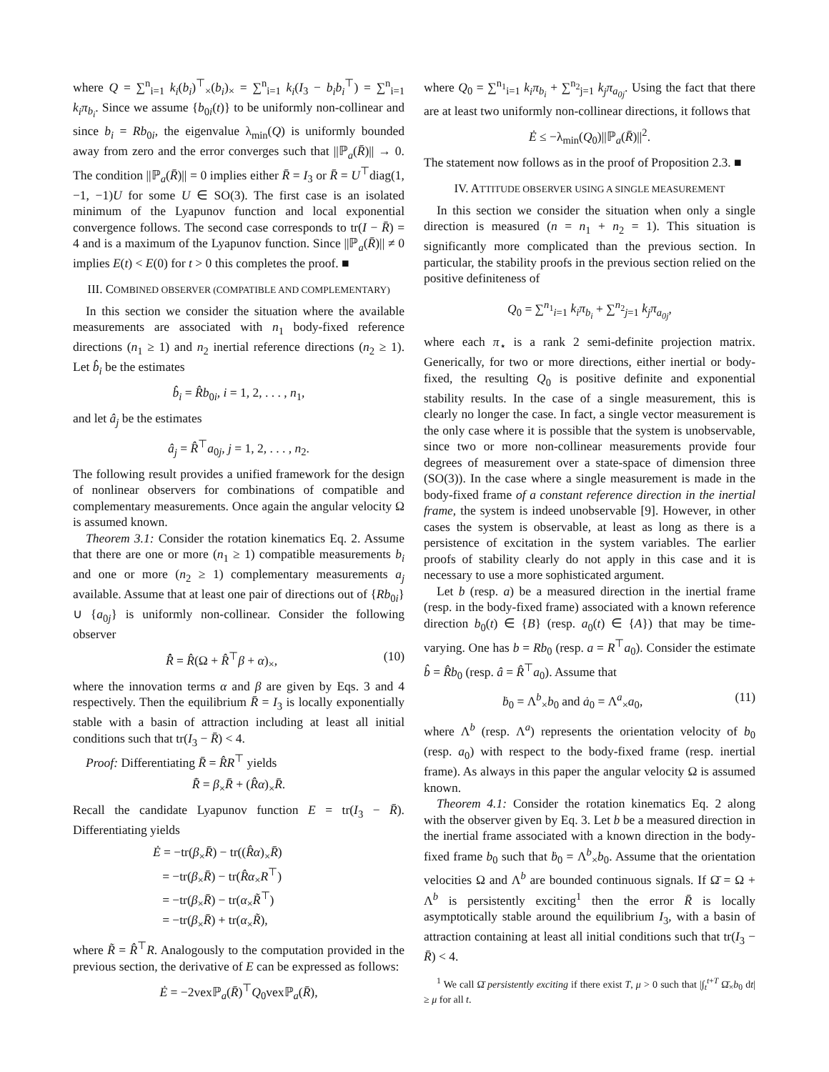where Q = ∑<sup>n</sup><sub>i=1</sub> k<sub>i</sub>(b<sub>i</sub>)<sup>⊤</sup><sub>×</sub>(b<sub>i</sub>)<sub>×</sub> = ∑<sup>n</sup><sub>i=1</sub> k<sub>i</sub>(I<sub>3</sub> − b<sub>i</sub>b<sub>i</sub><sup>⊤</sup>) = ∑<sup>n</sup><sub>i=1</sub> k<sub>i</sub>π<sub>b<sub>i</sub></sub>. Since we assume {b<sub>0i</sub>(t)} to be uniformly non-collinear and since b<sub>i</sub> = Rb<sub>0i</sub>, the eigenvalue λ<sub>min</sub>(Q) is uniformly bounded away from zero and the error converges such that ||ℙ<sub>a</sub>(R̄)|| → 0. The condition ||ℙ<sub>a</sub>(R̄)|| = 0 implies either R̄ = I<sub>3</sub> or R̄ = U<sup>⊤</sup>diag(1, −1, −1)U for some U ∈ SO(3). The first case is an isolated minimum of the Lyapunov function and local exponential convergence follows. The second case corresponds to tr(I − R̄) = 4 and is a maximum of the Lyapunov function. Since ||ℙ<sub>a</sub>(R̄)|| ≠ 0 implies E(t) < E(0) for t > 0 this completes the proof. ■
III. COMBINED OBSERVER (COMPATIBLE AND COMPLEMENTARY)
In this section we consider the situation where the available measurements are associated with n<sub>1</sub> body-fixed reference directions (n<sub>1</sub> ≥ 1) and n<sub>2</sub> inertial reference directions (n<sub>2</sub> ≥ 1). Let b̂<sub>i</sub> be the estimates
b̂<sub>i</sub> = R̂b<sub>0i</sub>, i = 1, 2, . . . , n<sub>1</sub>,
and let â<sub>j</sub> be the estimates
â<sub>j</sub> = R̂<sup>⊤</sup>a<sub>0j</sub>, j = 1, 2, . . . , n<sub>2</sub>.
The following result provides a unified framework for the design of nonlinear observers for combinations of compatible and complementary measurements. Once again the angular velocity Ω is assumed known.
Theorem 3.1: Consider the rotation kinematics Eq. 2. Assume that there are one or more (n<sub>1</sub> ≥ 1) compatible measurements b<sub>i</sub> and one or more (n<sub>2</sub> ≥ 1) complementary measurements a<sub>j</sub> available. Assume that at least one pair of directions out of {Rb<sub>0i</sub>} ∪ {a<sub>0j</sub>} is uniformly non-collinear. Consider the following observer
R̂̇ = R̂(Ω + R̂<sup>⊤</sup>β + α)<sub>×</sub>, (10)
where the innovation terms α and β are given by Eqs. 3 and 4 respectively. Then the equilibrium R̄ = I<sub>3</sub> is locally exponentially stable with a basin of attraction including at least all initial conditions such that tr(I<sub>3</sub> − R̄) < 4.
Proof: Differentiating R̄ = R̂R<sup>⊤</sup> yields
R̄̇ = β<sub>×</sub>R̄ + (R̂α)<sub>×</sub>R̄.
Recall the candidate Lyapunov function E = tr(I<sub>3</sub> − R̄). Differentiating yields
Ė = −tr(β<sub>×</sub>R̄) − tr((R̂α)<sub>×</sub>R̄)
= −tr(β<sub>×</sub>R̄) − tr(R̂α<sub>×</sub>R<sup>⊤</sup>)
= −tr(β<sub>×</sub>R̄) − tr(α<sub>×</sub>R̃<sup>⊤</sup>)
= −tr(β<sub>×</sub>R̄) + tr(α<sub>×</sub>R̃),
where R̃ = R̂<sup>⊤</sup>R. Analogously to the computation provided in the previous section, the derivative of E can be expressed as follows:
Ė = −2vexℙ<sub>a</sub>(R̄)<sup>⊤</sup>Q<sub>0</sub>vexℙ<sub>a</sub>(R̄),
where Q<sub>0</sub> = ∑<sup>n<sub>1</sub></sup><sub>i=1</sub> k<sub>i</sub>π<sub>b<sub>i</sub></sub> + ∑<sup>n<sub>2</sub></sup><sub>j=1</sub> k<sub>j</sub>π<sub>a<sub>0j</sub></sub>. Using the fact that there are at least two uniformly non-collinear directions, it follows that
Ė ≤ −λ<sub>min</sub>(Q<sub>0</sub>)||ℙ<sub>a</sub>(R̄)||<sup>2</sup>.
The statement now follows as in the proof of Proposition 2.3. ■
IV. ATTITUDE OBSERVER USING A SINGLE MEASUREMENT
In this section we consider the situation when only a single direction is measured (n = n<sub>1</sub> + n<sub>2</sub> = 1). This situation is significantly more complicated than the previous section. In particular, the stability proofs in the previous section relied on the positive definiteness of
Q<sub>0</sub> = ∑<sup>n<sub>1</sub></sup><sub>i=1</sub> k<sub>i</sub>π<sub>b<sub>i</sub></sub> + ∑<sup>n<sub>2</sub></sup><sub>j=1</sub> k<sub>j</sub>π<sub>a<sub>0j</sub></sub>,
where each π<sub>⋆</sub> is a rank 2 semi-definite projection matrix. Generically, for two or more directions, either inertial or body-fixed, the resulting Q<sub>0</sub> is positive definite and exponential stability results. In the case of a single measurement, this is clearly no longer the case. In fact, a single vector measurement is the only case where it is possible that the system is unobservable, since two or more non-collinear measurements provide four degrees of measurement over a state-space of dimension three (SO(3)). In the case where a single measurement is made in the body-fixed frame of a constant reference direction in the inertial frame, the system is indeed unobservable [9]. However, in other cases the system is observable, at least as long as there is a persistence of excitation in the system variables. The earlier proofs of stability clearly do not apply in this case and it is necessary to use a more sophisticated argument.
Let b (resp. a) be a measured direction in the inertial frame (resp. in the body-fixed frame) associated with a known reference direction b<sub>0</sub>(t) ∈ {B} (resp. a<sub>0</sub>(t) ∈ {A}) that may be time-varying. One has b = Rb<sub>0</sub> (resp. a = R<sup>⊤</sup>a<sub>0</sub>). Consider the estimate b̂ = R̂b<sub>0</sub> (resp. â = R̂<sup>⊤</sup>a<sub>0</sub>). Assume that
ḃ<sub>0</sub> = Λ<sup>b</sup><sub>×</sub>b<sub>0</sub> and ȧ<sub>0</sub> = Λ<sup>a</sup><sub>×</sub>a<sub>0</sub>, (11)
where Λ<sup>b</sup> (resp. Λ<sup>a</sup>) represents the orientation velocity of b<sub>0</sub> (resp. a<sub>0</sub>) with respect to the body-fixed frame (resp. inertial frame). As always in this paper the angular velocity Ω is assumed known.
Theorem 4.1: Consider the rotation kinematics Eq. 2 along with the observer given by Eq. 3. Let b be a measured direction in the inertial frame associated with a known direction in the body-fixed frame b<sub>0</sub> such that ḃ<sub>0</sub> = Λ<sup>b</sup><sub>×</sub>b<sub>0</sub>. Assume that the orientation velocities Ω and Λ<sup>b</sup> are bounded continuous signals. If Ω̄ = Ω + Λ<sup>b</sup> is persistently exciting<sup>1</sup> then the error R̄ is locally asymptotically stable around the equilibrium I<sub>3</sub>, with a basin of attraction containing at least all initial conditions such that tr(I<sub>3</sub> − R̄) < 4.
<sup>1</sup> We call Ω̄ persistently exciting if there exist T, μ > 0 such that |∫<sub>t</sub><sup>t+T</sup> Ω̄<sub>×</sub>b<sub>0</sub> dt| ≥ μ for all t.